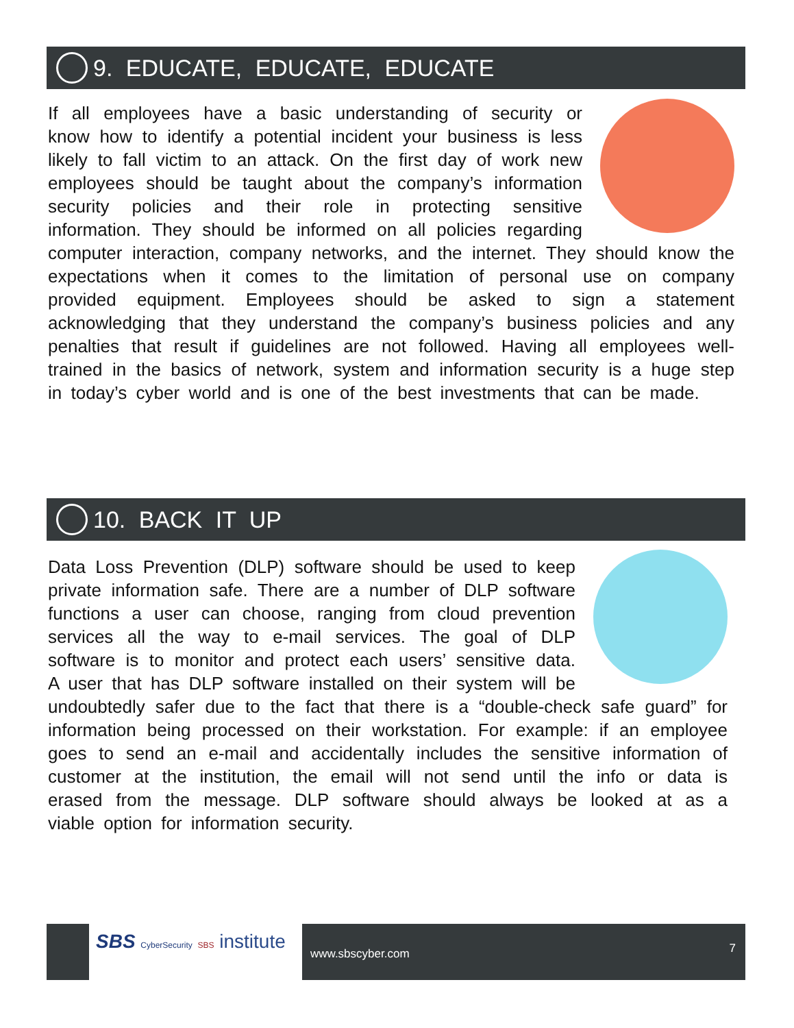9. EDUCATE, EDUCATE, EDUCATE
If all employees have a basic understanding of security or know how to identify a potential incident your business is less likely to fall victim to an attack. On the first day of work new employees should be taught about the company’s information security policies and their role in protecting sensitive information. They should be informed on all policies regarding computer interaction, company networks, and the internet. They should know the expectations when it comes to the limitation of personal use on company provided equipment. Employees should be asked to sign a statement acknowledging that they understand the company’s business policies and any penalties that result if guidelines are not followed. Having all employees well-trained in the basics of network, system and information security is a huge step in today’s cyber world and is one of the best investments that can be made.
10. BACK IT UP
Data Loss Prevention (DLP) software should be used to keep private information safe. There are a number of DLP software functions a user can choose, ranging from cloud prevention services all the way to e-mail services. The goal of DLP software is to monitor and protect each users’ sensitive data. A user that has DLP software installed on their system will be undoubtedly safer due to the fact that there is a “double-check safe guard” for information being processed on their workstation. For example: if an employee goes to send an e-mail and accidentally includes the sensitive information of customer at the institution, the email will not send until the info or data is erased from the message. DLP software should always be looked at as a viable option for information security.
SBS CyberSecurity SBS institute
www.sbscyber.com 7